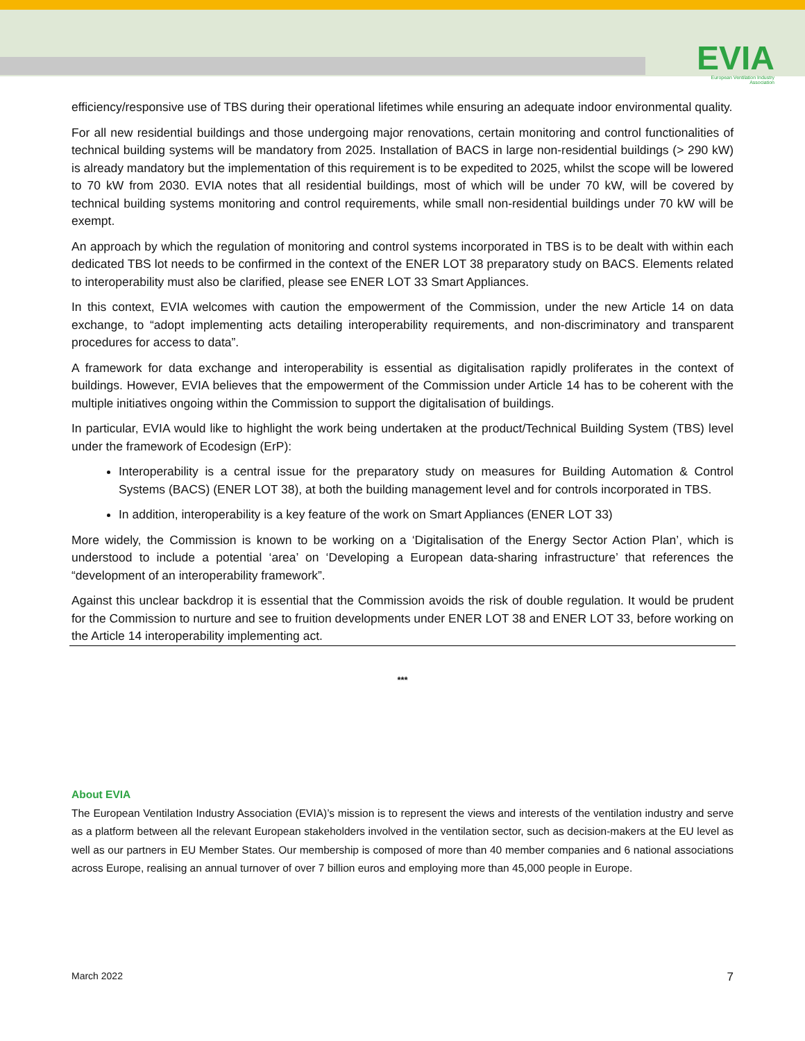EVIA
European Ventilation Industry
Association
efficiency/responsive use of TBS during their operational lifetimes while ensuring an adequate indoor environmental quality.
For all new residential buildings and those undergoing major renovations, certain monitoring and control functionalities of technical building systems will be mandatory from 2025. Installation of BACS in large non-residential buildings (> 290 kW) is already mandatory but the implementation of this requirement is to be expedited to 2025, whilst the scope will be lowered to 70 kW from 2030. EVIA notes that all residential buildings, most of which will be under 70 kW, will be covered by technical building systems monitoring and control requirements, while small non-residential buildings under 70 kW will be exempt.
An approach by which the regulation of monitoring and control systems incorporated in TBS is to be dealt with within each dedicated TBS lot needs to be confirmed in the context of the ENER LOT 38 preparatory study on BACS. Elements related to interoperability must also be clarified, please see ENER LOT 33 Smart Appliances.
In this context, EVIA welcomes with caution the empowerment of the Commission, under the new Article 14 on data exchange, to “adopt implementing acts detailing interoperability requirements, and non-discriminatory and transparent procedures for access to data”.
A framework for data exchange and interoperability is essential as digitalisation rapidly proliferates in the context of buildings. However, EVIA believes that the empowerment of the Commission under Article 14 has to be coherent with the multiple initiatives ongoing within the Commission to support the digitalisation of buildings.
In particular, EVIA would like to highlight the work being undertaken at the product/Technical Building System (TBS) level under the framework of Ecodesign (ErP):
Interoperability is a central issue for the preparatory study on measures for Building Automation & Control Systems (BACS) (ENER LOT 38), at both the building management level and for controls incorporated in TBS.
In addition, interoperability is a key feature of the work on Smart Appliances (ENER LOT 33)
More widely, the Commission is known to be working on a ‘Digitalisation of the Energy Sector Action Plan’, which is understood to include a potential ‘area’ on ‘Developing a European data-sharing infrastructure’ that references the “development of an interoperability framework”.
Against this unclear backdrop it is essential that the Commission avoids the risk of double regulation. It would be prudent for the Commission to nurture and see to fruition developments under ENER LOT 38 and ENER LOT 33, before working on the Article 14 interoperability implementing act.
***
About EVIA
The European Ventilation Industry Association (EVIA)’s mission is to represent the views and interests of the ventilation industry and serve as a platform between all the relevant European stakeholders involved in the ventilation sector, such as decision-makers at the EU level as well as our partners in EU Member States. Our membership is composed of more than 40 member companies and 6 national associations across Europe, realising an annual turnover of over 7 billion euros and employing more than 45,000 people in Europe.
March 2022 7